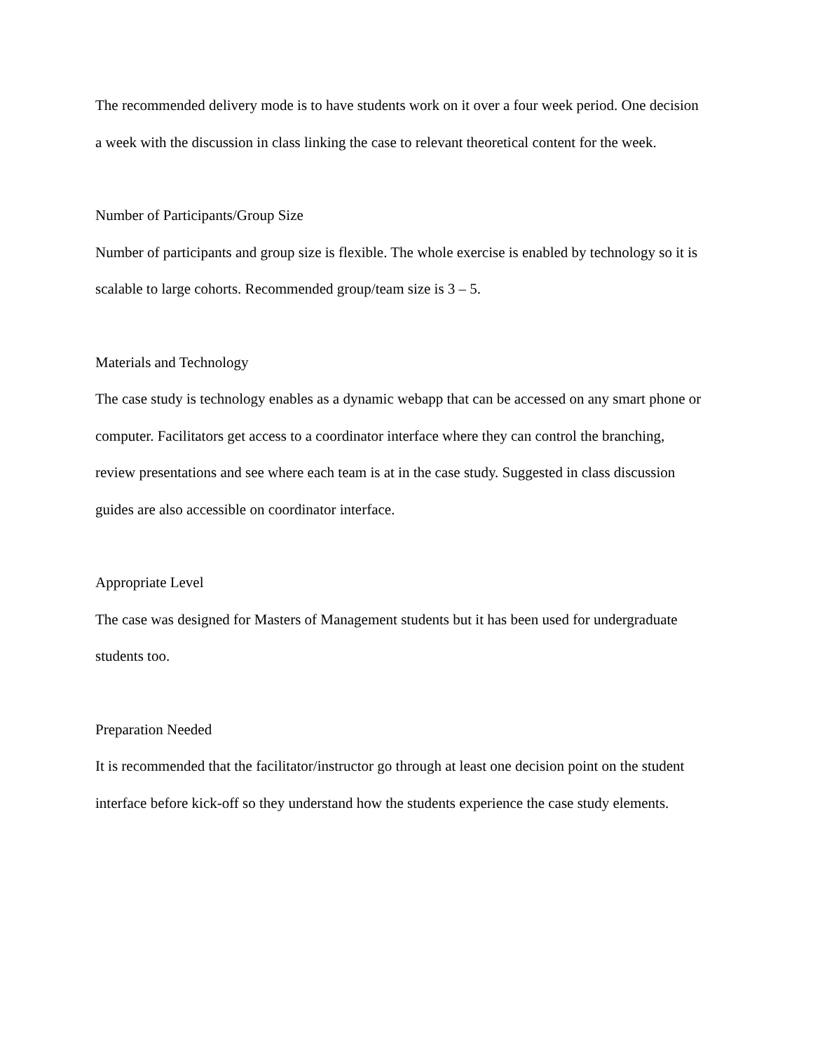The recommended delivery mode is to have students work on it over a four week period. One decision a week with the discussion in class linking the case to relevant theoretical content for the week.
Number of Participants/Group Size
Number of participants and group size is flexible. The whole exercise is enabled by technology so it is scalable to large cohorts. Recommended group/team size is 3 – 5.
Materials and Technology
The case study is technology enables as a dynamic webapp that can be accessed on any smart phone or computer. Facilitators get access to a coordinator interface where they can control the branching, review presentations and see where each team is at in the case study. Suggested in class discussion guides are also accessible on coordinator interface.
Appropriate Level
The case was designed for Masters of Management students but it has been used for undergraduate students too.
Preparation Needed
It is recommended that the facilitator/instructor go through at least one decision point on the student interface before kick-off so they understand how the students experience the case study elements.